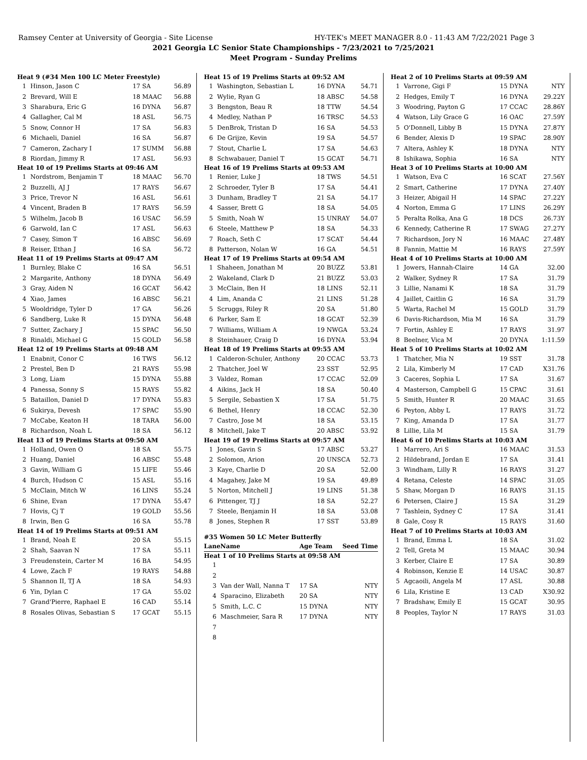Ramsey Center at University of Georgia - Site License HY-TEK's MEET MANAGER 8.0 - 11:43 AM 7/22/2021 Page 3
2021 Georgia LC Senior State Championships - 7/23/2021 to 7/25/2021
Meet Program - Sunday Prelims
| Heat 9 (#34 Men 100 LC Meter Freestyle) | | | |
| 1 | Hinson, Jason C | 17 SA | 56.89 |
| 2 | Brevard, Will E | 18 MAAC | 56.88 |
| 3 | Sharabura, Eric G | 16 DYNA | 56.87 |
| 4 | Gallagher, Cal M | 18 ASL | 56.75 |
| 5 | Snow, Connor H | 17 SA | 56.83 |
| 6 | Michaeli, Daniel | 16 SA | 56.87 |
| 7 | Cameron, Zachary I | 17 SUMM | 56.88 |
| 8 | Riordan, Jimmy R | 17 ASL | 56.93 |
| Heat 10 of 19 Prelims Starts at 09:46 AM | | | |
| 1 | Nordstrom, Benjamin T | 18 MAAC | 56.70 |
| 2 | Buzzelli, AJ J | 17 RAYS | 56.67 |
| 3 | Price, Trevor N | 16 ASL | 56.61 |
| 4 | Vincent, Braden B | 17 RAYS | 56.59 |
| 5 | Wilhelm, Jacob B | 16 USAC | 56.59 |
| 6 | Garwold, Ian C | 17 ASL | 56.63 |
| 7 | Casey, Simon T | 16 ABSC | 56.69 |
| 8 | Reiser, Ethan J | 16 SA | 56.72 |
| Heat 11 of 19 Prelims Starts at 09:47 AM | | | |
| 1 | Burnley, Blake C | 16 SA | 56.51 |
| 2 | Margarite, Anthony | 18 DYNA | 56.49 |
| 3 | Gray, Aiden N | 16 GCAT | 56.42 |
| 4 | Xiao, James | 16 ABSC | 56.21 |
| 5 | Wooldridge, Tyler D | 17 GA | 56.26 |
| 6 | Sandberg, Luke R | 15 DYNA | 56.48 |
| 7 | Sutter, Zachary J | 15 SPAC | 56.50 |
| 8 | Rinaldi, Michael G | 15 GOLD | 56.58 |
| Heat 12 of 19 Prelims Starts at 09:48 AM | | | |
| 1 | Enabnit, Conor C | 16 TWS | 56.12 |
| 2 | Prestel, Ben D | 21 RAYS | 55.98 |
| 3 | Long, Liam | 15 DYNA | 55.88 |
| 4 | Panessa, Sonny S | 15 RAYS | 55.82 |
| 5 | Bataillon, Daniel D | 17 DYNA | 55.83 |
| 6 | Sukirya, Devesh | 17 SPAC | 55.90 |
| 7 | McCabe, Keaton H | 18 TARA | 56.00 |
| 8 | Richardson, Noah L | 18 SA | 56.12 |
| Heat 13 of 19 Prelims Starts at 09:50 AM | | | |
| 1 | Holland, Owen O | 18 SA | 55.75 |
| 2 | Huang, Daniel | 16 ABSC | 55.48 |
| 3 | Gavin, William G | 15 LIFE | 55.46 |
| 4 | Burch, Hudson C | 15 ASL | 55.16 |
| 5 | McClain, Mitch W | 16 LINS | 55.24 |
| 6 | Shine, Evan | 17 DYNA | 55.47 |
| 7 | Hovis, Cj T | 19 GOLD | 55.56 |
| 8 | Irwin, Ben G | 16 SA | 55.78 |
| Heat 14 of 19 Prelims Starts at 09:51 AM | | | |
| 1 | Brand, Noah E | 20 SA | 55.15 |
| 2 | Shah, Saavan N | 17 SA | 55.11 |
| 3 | Freudenstein, Carter M | 16 BA | 54.95 |
| 4 | Lowe, Zach F | 19 RAYS | 54.88 |
| 5 | Shannon II, TJ A | 18 SA | 54.93 |
| 6 | Yin, Dylan C | 17 GA | 55.02 |
| 7 | Grand'Pierre, Raphael E | 16 CAD | 55.14 |
| 8 | Rosales Olivas, Sebastian S | 17 GCAT | 55.15 |
| Heat 15 of 19 Prelims Starts at 09:52 AM | | | |
| 1 | Washington, Sebastian L | 16 DYNA | 54.71 |
| 2 | Wylie, Ryan G | 18 ABSC | 54.58 |
| 3 | Bengston, Beau R | 18 TTW | 54.54 |
| 4 | Medley, Nathan P | 16 TRSC | 54.53 |
| 5 | DenBrok, Tristan D | 16 SA | 54.53 |
| 6 | De Grijze, Kevin | 19 SA | 54.57 |
| 7 | Stout, Charlie L | 17 SA | 54.63 |
| 8 | Schwabauer, Daniel T | 15 GCAT | 54.71 |
| Heat 16 of 19 Prelims Starts at 09:53 AM | | | |
| 1 | Renier, Luke J | 18 TWS | 54.51 |
| 2 | Schroeder, Tyler B | 17 SA | 54.41 |
| 3 | Dunham, Bradley T | 21 SA | 54.17 |
| 4 | Sasser, Brett G | 18 SA | 54.05 |
| 5 | Smith, Noah W | 15 UNRAY | 54.07 |
| 6 | Steele, Matthew P | 18 SA | 54.33 |
| 7 | Roach, Seth C | 17 SCAT | 54.44 |
| 8 | Patterson, Nolan W | 16 GA | 54.51 |
| Heat 17 of 19 Prelims Starts at 09:54 AM | | | |
| 1 | Shaheen, Jonathan M | 20 BUZZ | 53.81 |
| 2 | Wakeland, Clark D | 21 BUZZ | 53.03 |
| 3 | McClain, Ben H | 18 LINS | 52.11 |
| 4 | Lim, Ananda C | 21 LINS | 51.28 |
| 5 | Scruggs, Riley R | 20 SA | 51.80 |
| 6 | Parker, Sam E | 18 GCAT | 52.39 |
| 7 | Williams, William A | 19 NWGA | 53.24 |
| 8 | Steinhauer, Craig D | 16 DYNA | 53.94 |
| Heat 18 of 19 Prelims Starts at 09:55 AM | | | |
| 1 | Calderon-Schuler, Anthony | 20 CCAC | 53.73 |
| 2 | Thatcher, Joel W | 23 SST | 52.95 |
| 3 | Valdez, Roman | 17 CCAC | 52.09 |
| 4 | Aikins, Jack H | 18 SA | 50.40 |
| 5 | Sergile, Sebastien X | 17 SA | 51.75 |
| 6 | Bethel, Henry | 18 CCAC | 52.30 |
| 7 | Castro, Jose M | 18 SA | 53.15 |
| 8 | Mitchell, Jake T | 20 ABSC | 53.92 |
| Heat 19 of 19 Prelims Starts at 09:57 AM | | | |
| 1 | Jones, Gavin S | 17 ABSC | 53.27 |
| 2 | Solomon, Arion | 20 UNSCA | 52.73 |
| 3 | Kaye, Charlie D | 20 SA | 52.00 |
| 4 | Magahey, Jake M | 19 SA | 49.89 |
| 5 | Norton, Mitchell J | 19 LINS | 51.38 |
| 6 | Pittenger, TJ J | 18 SA | 52.27 |
| 7 | Steele, Benjamin H | 18 SA | 53.08 |
| 8 | Jones, Stephen R | 17 SST | 53.89 |
| #35 Women 50 LC Meter Butterfly | | | |
| Lane | Name | Age Team | Seed Time |
| Heat 1 of 10 Prelims Starts at 09:58 AM | | | |
| 1 | | | |
| 2 | | | |
| 3 | Van der Wall, Nanna T | 17 SA | NTY |
| 4 | Sparacino, Elizabeth | 20 SA | NTY |
| 5 | Smith, L.C. C | 15 DYNA | NTY |
| 6 | Maschmeier, Sara R | 17 DYNA | NTY |
| 7 | | | |
| 8 | | | |
| Heat 2 of 10 Prelims Starts at 09:59 AM | | | |
| 1 | Varrone, Gigi F | 15 DYNA | NTY |
| 2 | Hedges, Emily T | 16 DYNA | 29.22Y |
| 3 | Woodring, Payton G | 17 CCAC | 28.86Y |
| 4 | Watson, Lily Grace G | 16 OAC | 27.59Y |
| 5 | O'Donnell, Libby B | 15 DYNA | 27.87Y |
| 6 | Bender, Alexis D | 19 SPAC | 28.90Y |
| 7 | Altera, Ashley K | 18 DYNA | NTY |
| 8 | Ishikawa, Sophia | 16 SA | NTY |
| Heat 3 of 10 Prelims Starts at 10:00 AM | | | |
| 1 | Watson, Eva C | 16 SCAT | 27.56Y |
| 2 | Smart, Catherine | 17 DYNA | 27.40Y |
| 3 | Heizer, Abigail H | 14 SPAC | 27.22Y |
| 4 | Norton, Emma G | 17 LINS | 26.29Y |
| 5 | Peralta Rolka, Ana G | 18 DCS | 26.73Y |
| 6 | Kennedy, Catherine R | 17 SWAG | 27.27Y |
| 7 | Richardson, Jory N | 16 MAAC | 27.48Y |
| 8 | Fannin, Mattie M | 16 RAYS | 27.59Y |
| Heat 4 of 10 Prelims Starts at 10:00 AM | | | |
| 1 | Jowers, Hannah-Claire | 14 GA | 32.00 |
| 2 | Walker, Sydney R | 17 SA | 31.79 |
| 3 | Lillie, Nanami K | 18 SA | 31.79 |
| 4 | Jaillet, Caitlin G | 16 SA | 31.79 |
| 5 | Warta, Rachel M | 15 GOLD | 31.79 |
| 6 | Davis-Richardson, Mia M | 16 SA | 31.79 |
| 7 | Fortin, Ashley E | 17 RAYS | 31.97 |
| 8 | Beelner, Vica M | 20 DYNA | 1:11.59 |
| Heat 5 of 10 Prelims Starts at 10:02 AM | | | |
| 1 | Thatcher, Mia N | 19 SST | 31.78 |
| 2 | Lila, Kimberly M | 17 CAD | X31.76 |
| 3 | Caceres, Sophia L | 17 SA | 31.67 |
| 4 | Masterson, Campbell G | 15 CPAC | 31.61 |
| 5 | Smith, Hunter R | 20 MAAC | 31.65 |
| 6 | Peyton, Abby L | 17 RAYS | 31.72 |
| 7 | King, Amanda D | 17 SA | 31.77 |
| 8 | Lillie, Lila M | 15 SA | 31.79 |
| Heat 6 of 10 Prelims Starts at 10:03 AM | | | |
| 1 | Marrero, Ari S | 16 MAAC | 31.53 |
| 2 | Hildebrand, Jordan E | 17 SA | 31.41 |
| 3 | Windham, Lilly R | 16 RAYS | 31.27 |
| 4 | Retana, Celeste | 14 SPAC | 31.05 |
| 5 | Shaw, Morgan D | 16 RAYS | 31.15 |
| 6 | Petersen, Claire J | 15 SA | 31.29 |
| 7 | Tashlein, Sydney C | 17 SA | 31.41 |
| 8 | Gale, Cosy R | 15 RAYS | 31.60 |
| Heat 7 of 10 Prelims Starts at 10:03 AM | | | |
| 1 | Brand, Emma L | 18 SA | 31.02 |
| 2 | Tell, Greta M | 15 MAAC | 30.94 |
| 3 | Kerber, Claire E | 17 SA | 30.89 |
| 4 | Robinson, Kenzie E | 14 USAC | 30.87 |
| 5 | Agcaoili, Angela M | 17 ASL | 30.88 |
| 6 | Lila, Kristine E | 13 CAD | X30.92 |
| 7 | Bradshaw, Emily E | 15 GCAT | 30.95 |
| 8 | Peoples, Taylor N | 17 RAYS | 31.03 |